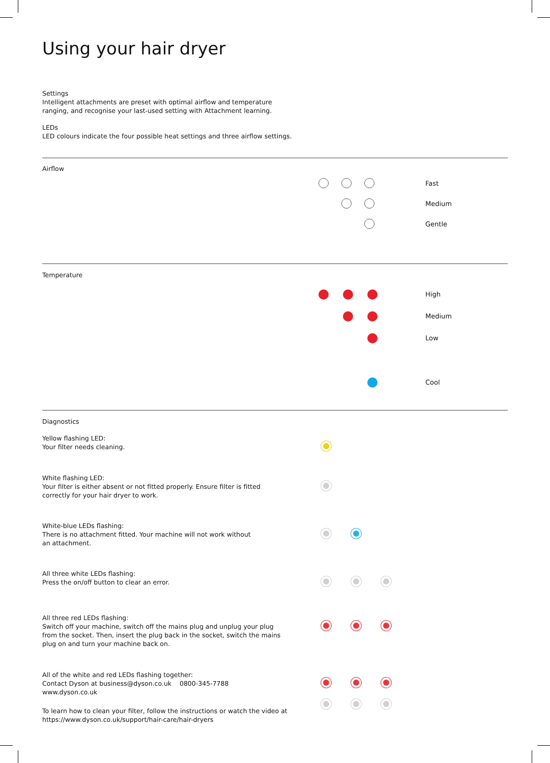Using your hair dryer
Settings
Intelligent attachments are preset with optimal airflow and temperature
ranging, and recognise your last-used setting with Attachment learning.
LEDs
LED colours indicate the four possible heat settings and three airflow settings.
Airflow
Fast
Medium
Gentle
Temperature
High
Medium
Low
Cool
Diagnostics
Yellow flashing LED:
Your filter needs cleaning.
White flashing LED:
Your filter is either absent or not fitted properly. Ensure filter is fitted
correctly for your hair dryer to work.
White-blue LEDs flashing:
There is no attachment fitted. Your machine will not work without
an attachment.
All three white LEDs flashing:
Press the on/off button to clear an error.
All three red LEDs flashing:
Switch off your machine, switch off the mains plug and unplug your plug
from the socket. Then, insert the plug back in the socket, switch the mains
plug on and turn your machine back on.
All of the white and red LEDs flashing together:
Contact Dyson at business@dyson.co.uk 0800-345-7788
www.dyson.co.uk
To learn how to clean your filter, follow the instructions or watch the video at
https://www.dyson.co.uk/support/hair-care/hair-dryers